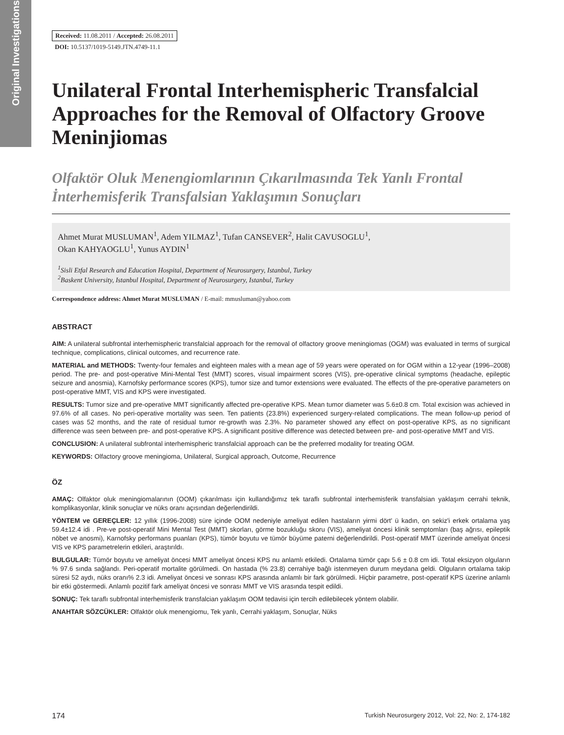Original Investigations
Received: 11.08.2011 / Accepted: 26.08.2011
DOI: 10.5137/1019-5149.JTN.4749-11.1
Unilateral Frontal Interhemispheric Transfalcial Approaches for the Removal of Olfactory Groove Meninjiomas
Olfaktör Oluk Menengiomlarının Çıkarılmasında Tek Yanlı Frontal İnterhemisferik Transfalsian Yaklaşımın Sonuçları
Ahmet Murat MUSLUMAN<sup>1</sup>, Adem YILMAZ<sup>1</sup>, Tufan CANSEVER<sup>2</sup>, Halit CAVUSOGLU<sup>1</sup>,
Okan KAHYAOGLU<sup>1</sup>, Yunus AYDIN<sup>1</sup>
<sup>1</sup> Sisli Etfal Research and Education Hospital, Department of Neurosurgery, Istanbul, Turkey
<sup>2</sup> Baskent University, Istanbul Hospital, Department of Neurosurgery, Istanbul, Turkey
Correspondence address: Ahmet Murat MUSLUMAN / E-mail: mmusluman@yahoo.com
ABSTRACT
AIM: A unilateral subfrontal interhemispheric transfalcial approach for the removal of olfactory groove meningiomas (OGM) was evaluated in terms of surgical technique, complications, clinical outcomes, and recurrence rate.
MATERIAL and METHODS: Twenty-four females and eighteen males with a mean age of 59 years were operated on for OGM within a 12-year (1996–2008) period. The pre- and post-operative Mini-Mental Test (MMT) scores, visual impairment scores (VIS), pre-operative clinical symptoms (headache, epileptic seizure and anosmia), Karnofsky performance scores (KPS), tumor size and tumor extensions were evaluated. The effects of the pre-operative parameters on post-operative MMT, VIS and KPS were investigated.
RESULTS: Tumor size and pre-operative MMT significantly affected pre-operative KPS. Mean tumor diameter was 5.6±0.8 cm. Total excision was achieved in 97.6% of all cases. No peri-operative mortality was seen. Ten patients (23.8%) experienced surgery-related complications. The mean follow-up period of cases was 52 months, and the rate of residual tumor re-growth was 2.3%. No parameter showed any effect on post-operative KPS, as no significant difference was seen between pre- and post-operative KPS. A significant positive difference was detected between pre- and post-operative MMT and VIS.
CONCLUSION: A unilateral subfrontal interhemispheric transfalcial approach can be the preferred modality for treating OGM.
KEYWORDS: Olfactory groove meningioma, Unilateral, Surgical approach, Outcome, Recurrence
ÖZ
AMAÇ: Olfaktor oluk meningiomalarının (OOM) çıkarılması için kullandığımız tek taraflı subfrontal interhemisferik transfalsian yaklaşım cerrahi teknik, komplikasyonlar, klinik sonuçlar ve nüks oranı açısından değerlendirildi.
YÖNTEM ve GEREÇLER: 12 yıllık (1996-2008) süre içinde OOM nedeniyle ameliyat edilen hastaların yirmi dört' ü kadın, on sekiz'i erkek ortalama yaş 59.4±12.4 idi . Pre-ve post-operatif Mini Mental Test (MMT) skorları, görme bozukluğu skoru (VIS), ameliyat öncesi klinik semptomları (baş ağrısı, epileptik nöbet ve anosmi), Karnofsky performans puanları (KPS), tümör boyutu ve tümör büyüme paterni değerlendirildi. Post-operatif MMT üzerinde ameliyat öncesi VIS ve KPS parametrelerin etkileri, araştırıldı.
BULGULAR: Tümör boyutu ve ameliyat öncesi MMT ameliyat öncesi KPS nu anlamlı etkiledi. Ortalama tümör çapı 5.6 ± 0.8 cm idi. Total eksizyon olguların % 97.6 sında sağlandı. Peri-operatif mortalite görülmedi. On hastada (% 23.8) cerrahiye bağlı istenmeyen durum meydana geldi. Olguların ortalama takip süresi 52 aydı, nüks oranı% 2.3 idi. Ameliyat öncesi ve sonrası KPS arasında anlamlı bir fark görülmedi. Hiçbir parametre, post-operatif KPS üzerine anlamlı bir etki göstermedi. Anlamlı pozitif fark ameliyat öncesi ve sonrası MMT ve VIS arasında tespit edildi.
SONUÇ: Tek taraflı subfrontal interhemisferik transfalcian yaklaşım OOM tedavisi için tercih edilebilecek yöntem olabilir.
ANAHTAR SÖZCÜKLER: Olfaktör oluk menengiomu, Tek yanlı, Cerrahi yaklaşım, Sonuçlar, Nüks
174 Turkish Neurosurgery 2012, Vol: 22, No: 2, 174-182